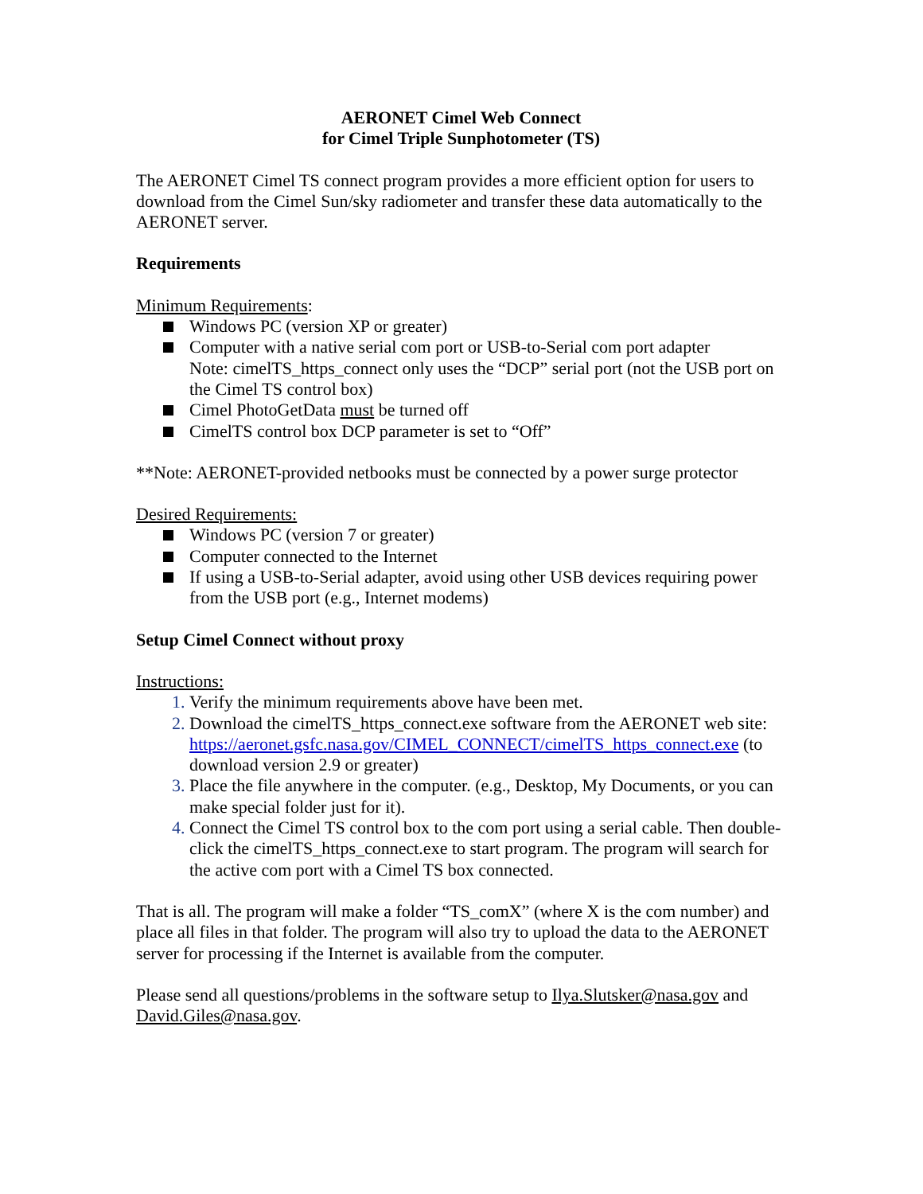AERONET Cimel Web Connect
for Cimel Triple Sunphotometer (TS)
The AERONET Cimel TS connect program provides a more efficient option for users to download from the Cimel Sun/sky radiometer and transfer these data automatically to the AERONET server.
Requirements
Minimum Requirements:
Windows PC (version XP or greater)
Computer with a native serial com port or USB-to-Serial com port adapter
Note: cimelTS_https_connect only uses the “DCP” serial port (not the USB port on the Cimel TS control box)
Cimel PhotoGetData must be turned off
CimelTS control box DCP parameter is set to “Off”
**Note: AERONET-provided netbooks must be connected by a power surge protector
Desired Requirements:
Windows PC (version 7 or greater)
Computer connected to the Internet
If using a USB-to-Serial adapter, avoid using other USB devices requiring power from the USB port (e.g., Internet modems)
Setup Cimel Connect without proxy
Instructions:
Verify the minimum requirements above have been met.
Download the cimelTS_https_connect.exe software from the AERONET web site:
https://aeronet.gsfc.nasa.gov/CIMEL_CONNECT/cimelTS_https_connect.exe (to download version 2.9 or greater)
Place the file anywhere in the computer. (e.g., Desktop, My Documents, or you can make special folder just for it).
Connect the Cimel TS control box to the com port using a serial cable. Then double-click the cimelTS_https_connect.exe to start program. The program will search for the active com port with a Cimel TS box connected.
That is all. The program will make a folder “TS_comX” (where X is the com number) and place all files in that folder. The program will also try to upload the data to the AERONET server for processing if the Internet is available from the computer.
Please send all questions/problems in the software setup to Ilya.Slutsker@nasa.gov and David.Giles@nasa.gov.